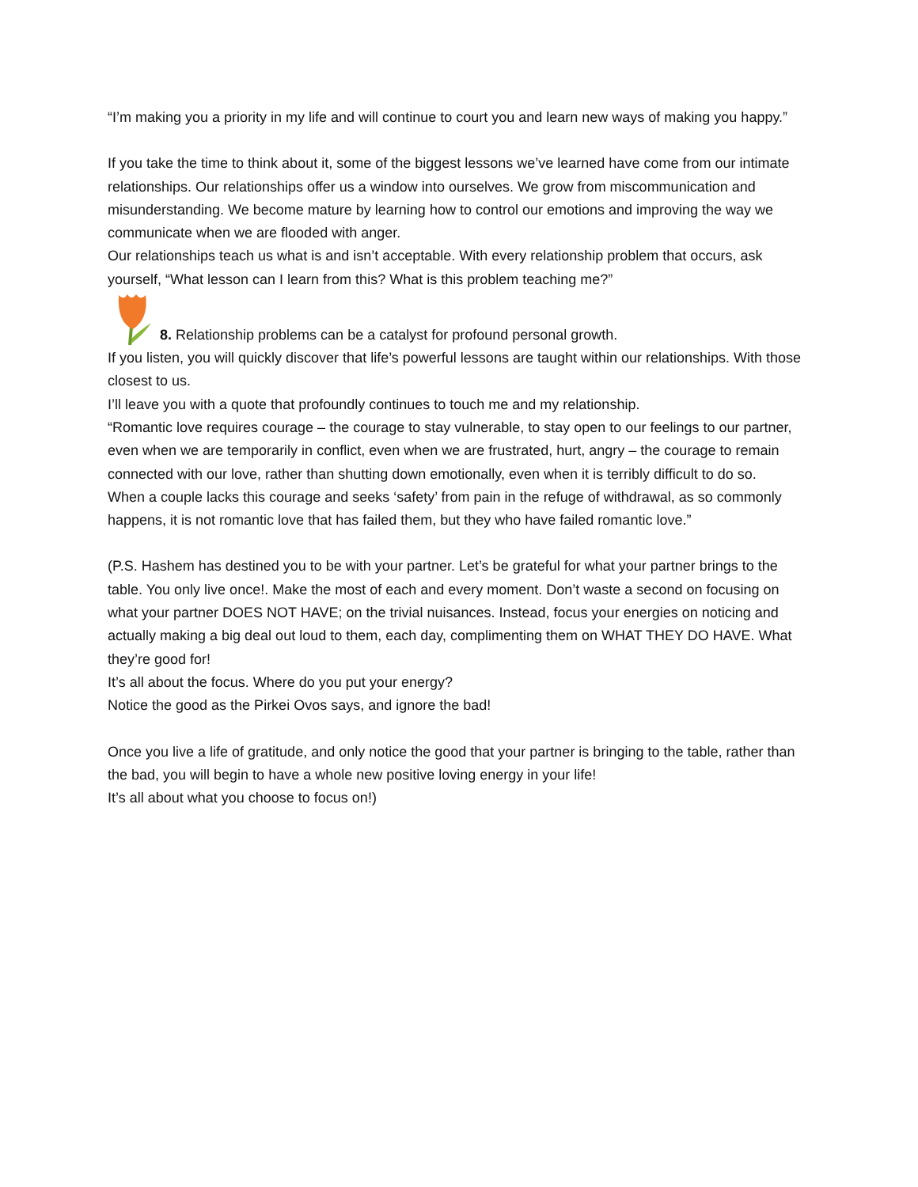“I’m making you a priority in my life and will continue to court you and learn new ways of making you happy.”
If you take the time to think about it, some of the biggest lessons we’ve learned have come from our intimate relationships. Our relationships offer us a window into ourselves. We grow from miscommunication and misunderstanding. We become mature by learning how to control our emotions and improving the way we communicate when we are flooded with anger.
Our relationships teach us what is and isn’t acceptable. With every relationship problem that occurs, ask yourself, “What lesson can I learn from this? What is this problem teaching me?”
8. Relationship problems can be a catalyst for profound personal growth.
If you listen, you will quickly discover that life’s powerful lessons are taught within our relationships. With those closest to us.
I’ll leave you with a quote that profoundly continues to touch me and my relationship.
“Romantic love requires courage – the courage to stay vulnerable, to stay open to our feelings to our partner, even when we are temporarily in conflict, even when we are frustrated, hurt, angry – the courage to remain connected with our love, rather than shutting down emotionally, even when it is terribly difficult to do so.
When a couple lacks this courage and seeks ‘safety’ from pain in the refuge of withdrawal, as so commonly happens, it is not romantic love that has failed them, but they who have failed romantic love.”
(P.S. Hashem has destined you to be with your partner. Let’s be grateful for what your partner brings to the table. You only live once!. Make the most of each and every moment. Don’t waste a second on focusing on what your partner DOES NOT HAVE; on the trivial nuisances. Instead, focus your energies on noticing and actually making a big deal out loud to them, each day, complimenting them on WHAT THEY DO HAVE. What they’re good for!
It’s all about the focus. Where do you put your energy?
Notice the good as the Pirkei Ovos says, and ignore the bad!
Once you live a life of gratitude, and only notice the good that your partner is bringing to the table, rather than the bad, you will begin to have a whole new positive loving energy in your life!
It’s all about what you choose to focus on!)